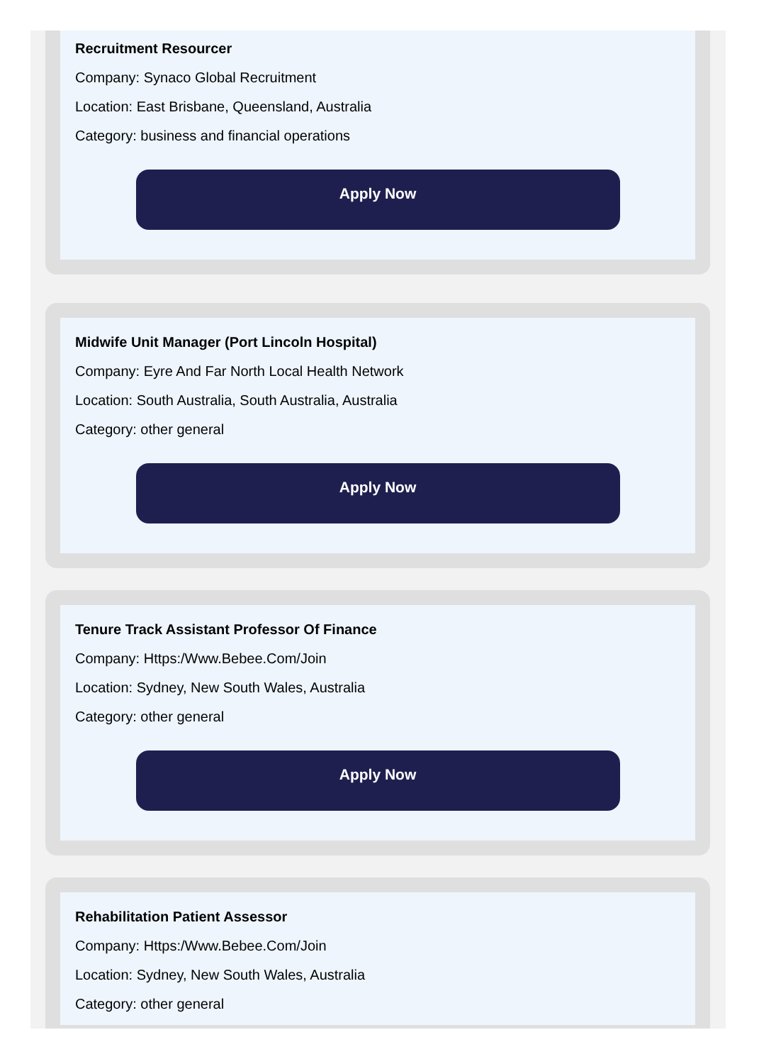Recruitment Resourcer
Company: Synaco Global Recruitment
Location: East Brisbane, Queensland, Australia
Category: business and financial operations
Apply Now
Midwife Unit Manager (Port Lincoln Hospital)
Company: Eyre And Far North Local Health Network
Location: South Australia, South Australia, Australia
Category: other general
Apply Now
Tenure Track Assistant Professor Of Finance
Company: Https:/Www.Bebee.Com/Join
Location: Sydney, New South Wales, Australia
Category: other general
Apply Now
Rehabilitation Patient Assessor
Company: Https:/Www.Bebee.Com/Join
Location: Sydney, New South Wales, Australia
Category: other general